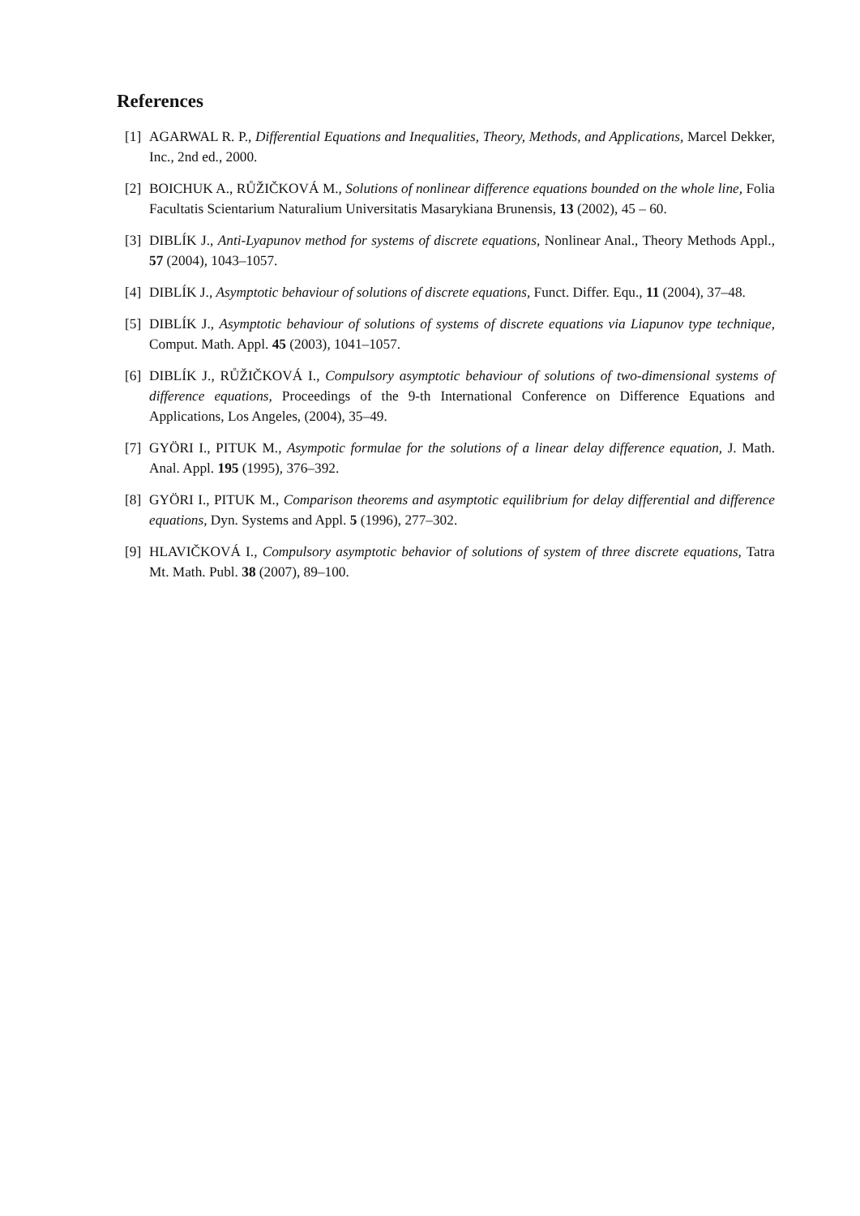References
[1] AGARWAL R. P., Differential Equations and Inequalities, Theory, Methods, and Applications, Marcel Dekker, Inc., 2nd ed., 2000.
[2] BOICHUK A., RŮŽIČKOVÁ M., Solutions of nonlinear difference equations bounded on the whole line, Folia Facultatis Scientarium Naturalium Universitatis Masarykiana Brunensis, 13 (2002), 45 – 60.
[3] DIBLÍK J., Anti-Lyapunov method for systems of discrete equations, Nonlinear Anal., Theory Methods Appl., 57 (2004), 1043–1057.
[4] DIBLÍK J., Asymptotic behaviour of solutions of discrete equations, Funct. Differ. Equ., 11 (2004), 37–48.
[5] DIBLÍK J., Asymptotic behaviour of solutions of systems of discrete equations via Liapunov type technique, Comput. Math. Appl. 45 (2003), 1041–1057.
[6] DIBLÍK J., RŮŽIČKOVÁ I., Compulsory asymptotic behaviour of solutions of two-dimensional systems of difference equations, Proceedings of the 9-th International Conference on Difference Equations and Applications, Los Angeles, (2004), 35–49.
[7] GYÖRI I., PITUK M., Asympotic formulae for the solutions of a linear delay difference equation, J. Math. Anal. Appl. 195 (1995), 376–392.
[8] GYÖRI I., PITUK M., Comparison theorems and asymptotic equilibrium for delay differential and difference equations, Dyn. Systems and Appl. 5 (1996), 277–302.
[9] HLAVIČKOVÁ I., Compulsory asymptotic behavior of solutions of system of three discrete equations, Tatra Mt. Math. Publ. 38 (2007), 89–100.